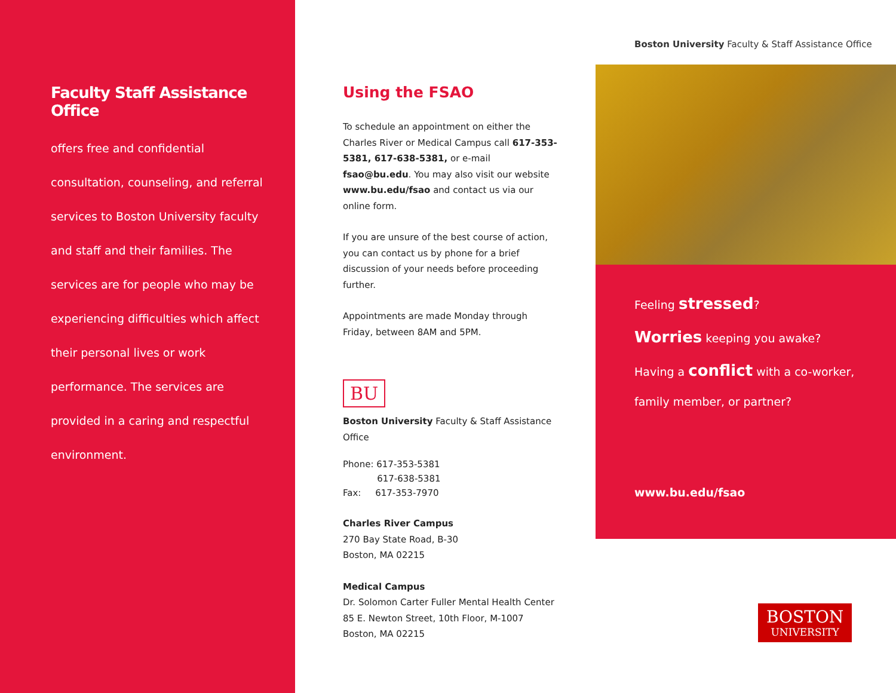Faculty Staff Assistance Office
offers free and confidential consultation, counseling, and referral services to Boston University faculty and staff and their families. The services are for people who may be experiencing difficulties which affect their personal lives or work performance. The services are provided in a caring and respectful environment.
Using the FSAO
To schedule an appointment on either the Charles River or Medical Campus call 617-353-5381, 617-638-5381, or e-mail fsao@bu.edu. You may also visit our website www.bu.edu/fsao and contact us via our online form.
If you are unsure of the best course of action, you can contact us by phone for a brief discussion of your needs before proceeding further.
Appointments are made Monday through Friday, between 8AM and 5PM.
BU
Boston University Faculty & Staff Assistance Office
Phone: 617-353-5381
617-638-5381
Fax: 617-353-7970
Charles River Campus
270 Bay State Road, B-30
Boston, MA 02215
Medical Campus
Dr. Solomon Carter Fuller Mental Health Center
85 E. Newton Street, 10th Floor, M-1007
Boston, MA 02215
Boston University Faculty & Staff Assistance Office
Feeling stressed?
Worries keeping you awake?
Having a conflict with a co-worker,
family member, or partner?
www.bu.edu/fsao
BOSTON
UNIVERSITY